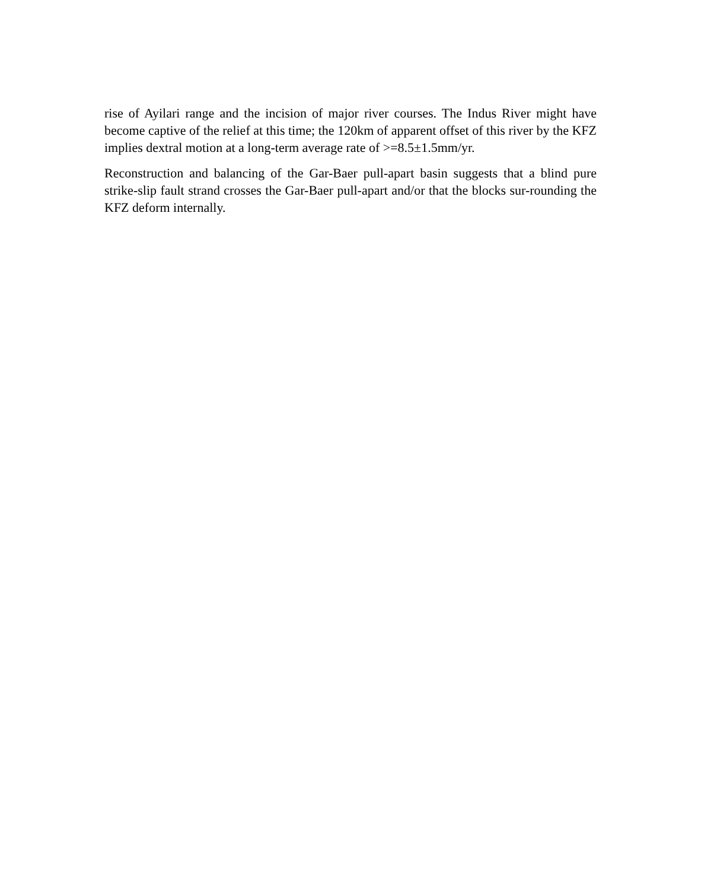rise of Ayilari range and the incision of major river courses. The Indus River might have become captive of the relief at this time; the 120km of apparent offset of this river by the KFZ implies dextral motion at a long-term average rate of >=8.5±1.5mm/yr.
Reconstruction and balancing of the Gar-Baer pull-apart basin suggests that a blind pure strike-slip fault strand crosses the Gar-Baer pull-apart and/or that the blocks sur-rounding the KFZ deform internally.